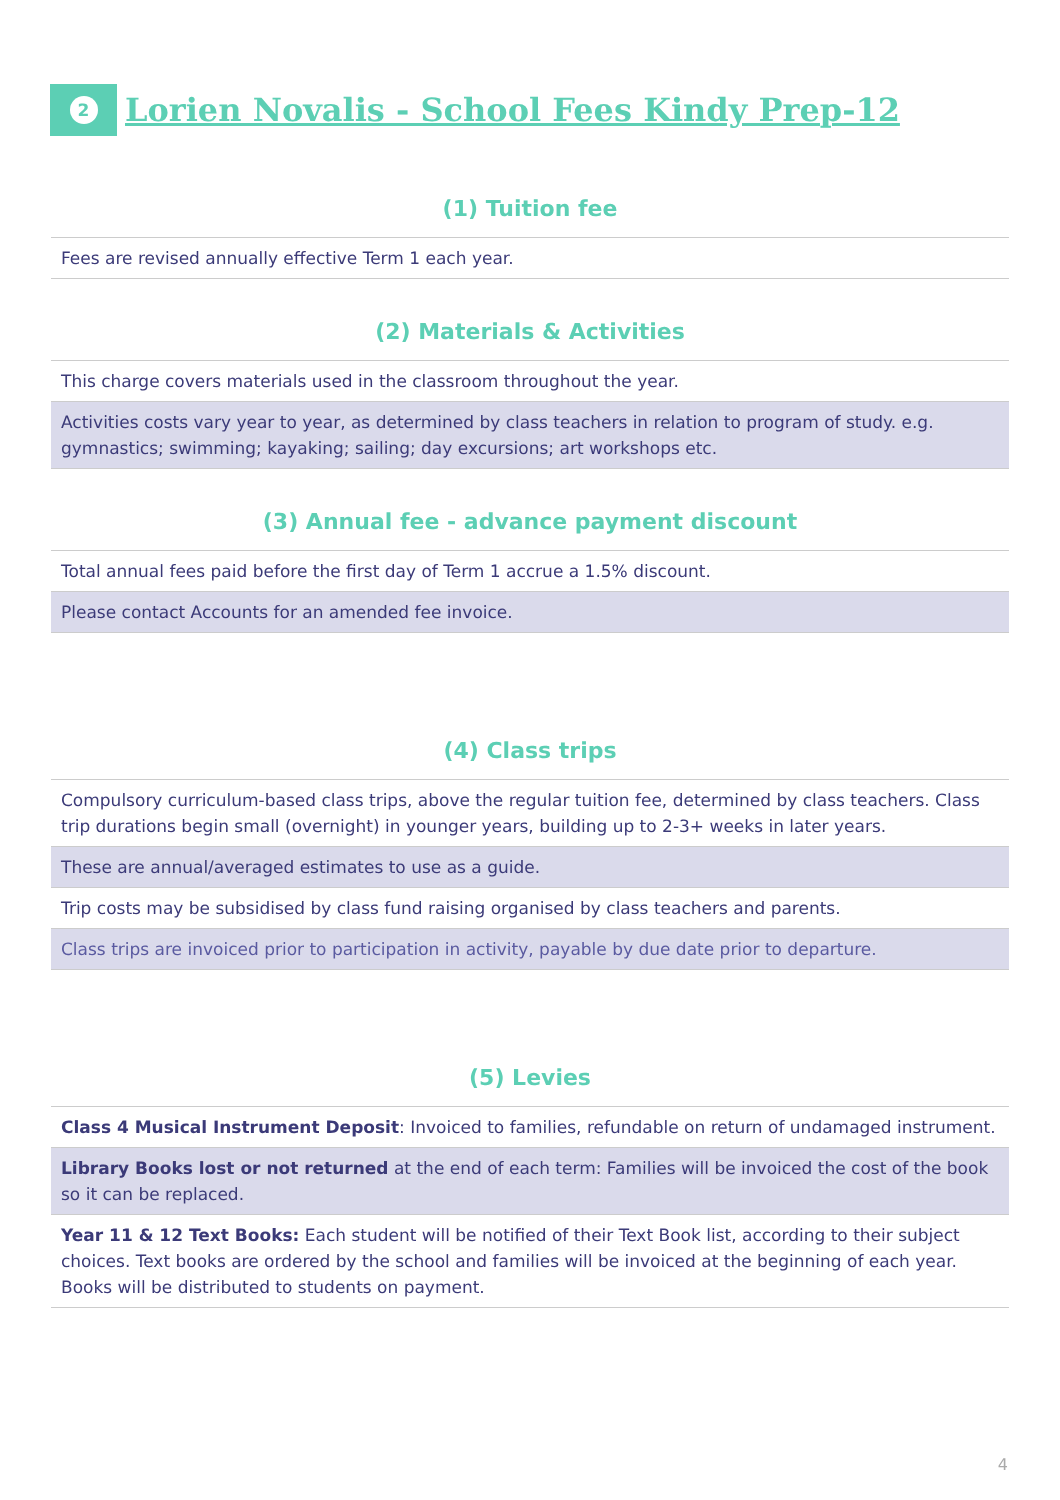2
Lorien Novalis - School Fees Kindy Prep-12
(1) Tuition fee
| Fees are revised annually effective Term 1 each year. |
(2) Materials & Activities
| This charge covers materials used in the classroom throughout the year. |
| Activities costs vary year to year, as determined by class teachers in relation to program of study. e.g. gymnastics; swimming; kayaking; sailing; day excursions; art workshops etc. |
(3) Annual fee - advance payment discount
| Total annual fees paid before the first day of Term 1 accrue a 1.5% discount. |
| Please contact Accounts for an amended fee invoice. |
(4) Class trips
| Compulsory curriculum-based class trips, above the regular tuition fee, determined by class teachers. Class trip durations begin small (overnight) in younger years, building up to 2-3+ weeks in later years. |
| These are annual/averaged estimates to use as a guide. |
| Trip costs may be subsidised by class fund raising organised by class teachers and parents. |
| Class trips are invoiced prior to participation in activity, payable by due date prior to departure. |
(5) Levies
| Class 4 Musical Instrument Deposit : Invoiced to families, refundable on return of undamaged instrument. |
| Library Books lost or not returned at the end of each term: Families will be invoiced the cost of the book so it can be replaced. |
| Year 11 & 12 Text Books: Each student will be notified of their Text Book list, according to their subject choices. Text books are ordered by the school and families will be invoiced at the beginning of each year. Books will be distributed to students on payment. |
4